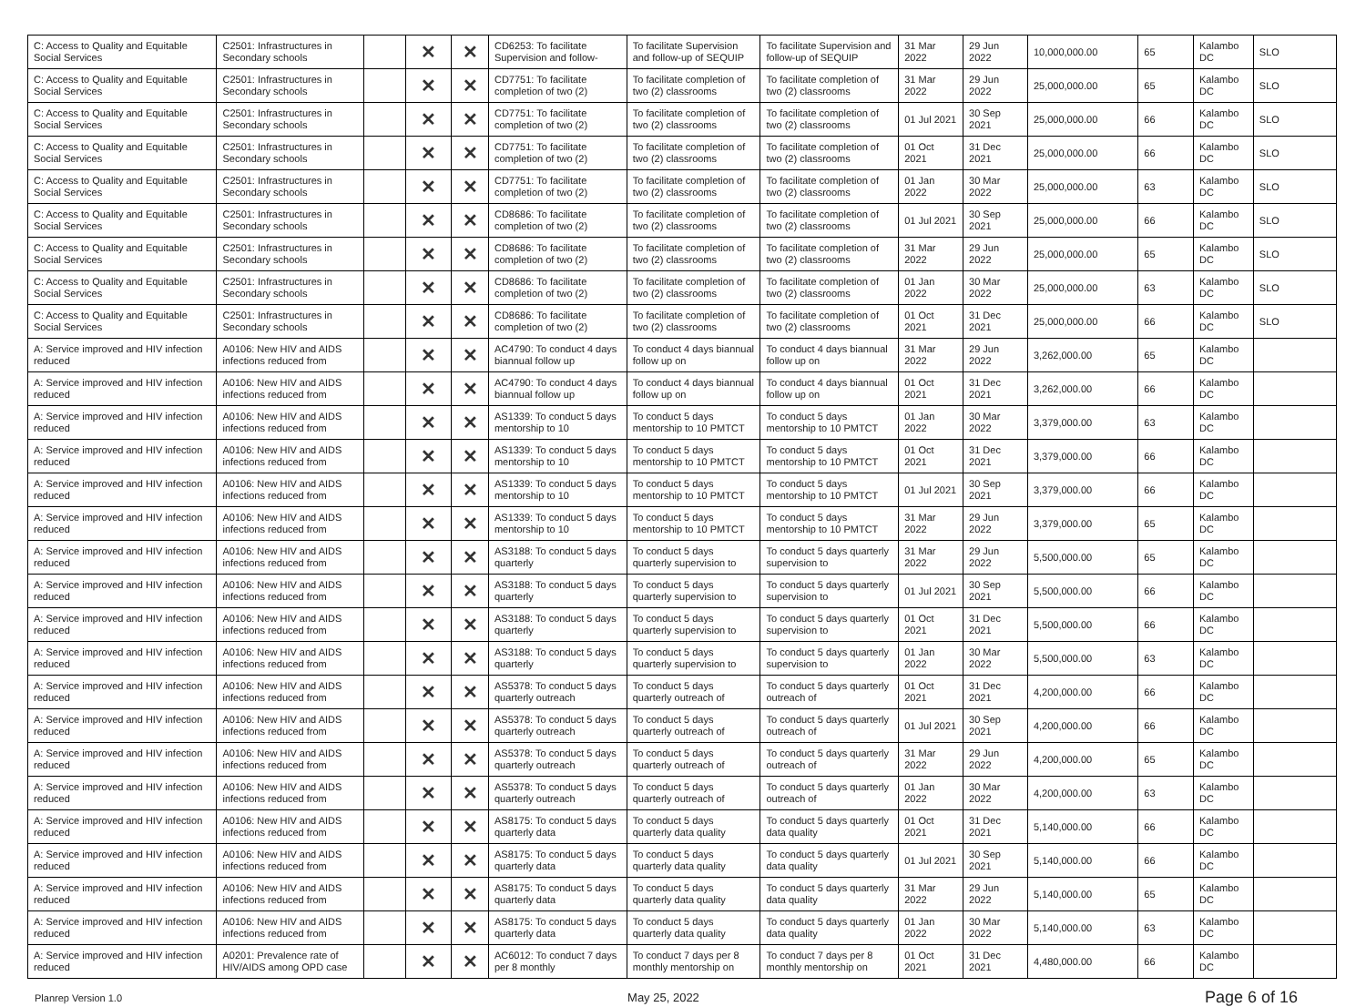| C: Access to Quality and Equitable Social Services | C2501: Infrastructures in Secondary schools | | ✕ | ✕ | CD6253: To facilitate Supervision and follow- | To facilitate Supervision and follow-up of SEQUIP | To facilitate Supervision and follow-up of SEQUIP | 31 Mar 2022 | 29 Jun 2022 | 10,000,000.00 | 65 | Kalambo DC | SLO |
| C: Access to Quality and Equitable Social Services | C2501: Infrastructures in Secondary schools | | ✕ | ✕ | CD7751: To facilitate completion of two (2) | To facilitate completion of two (2) classrooms | To facilitate completion of two (2) classrooms | 31 Mar 2022 | 29 Jun 2022 | 25,000,000.00 | 65 | Kalambo DC | SLO |
| C: Access to Quality and Equitable Social Services | C2501: Infrastructures in Secondary schools | | ✕ | ✕ | CD7751: To facilitate completion of two (2) | To facilitate completion of two (2) classrooms | To facilitate completion of two (2) classrooms | 01 Jul 2021 | 30 Sep 2021 | 25,000,000.00 | 66 | Kalambo DC | SLO |
| C: Access to Quality and Equitable Social Services | C2501: Infrastructures in Secondary schools | | ✕ | ✕ | CD7751: To facilitate completion of two (2) | To facilitate completion of two (2) classrooms | To facilitate completion of two (2) classrooms | 01 Oct 2021 | 31 Dec 2021 | 25,000,000.00 | 66 | Kalambo DC | SLO |
| C: Access to Quality and Equitable Social Services | C2501: Infrastructures in Secondary schools | | ✕ | ✕ | CD7751: To facilitate completion of two (2) | To facilitate completion of two (2) classrooms | To facilitate completion of two (2) classrooms | 01 Jan 2022 | 30 Mar 2022 | 25,000,000.00 | 63 | Kalambo DC | SLO |
| C: Access to Quality and Equitable Social Services | C2501: Infrastructures in Secondary schools | | ✕ | ✕ | CD8686: To facilitate completion of two (2) | To facilitate completion of two (2) classrooms | To facilitate completion of two (2) classrooms | 01 Jul 2021 | 30 Sep 2021 | 25,000,000.00 | 66 | Kalambo DC | SLO |
| C: Access to Quality and Equitable Social Services | C2501: Infrastructures in Secondary schools | | ✕ | ✕ | CD8686: To facilitate completion of two (2) | To facilitate completion of two (2) classrooms | To facilitate completion of two (2) classrooms | 31 Mar 2022 | 29 Jun 2022 | 25,000,000.00 | 65 | Kalambo DC | SLO |
| C: Access to Quality and Equitable Social Services | C2501: Infrastructures in Secondary schools | | ✕ | ✕ | CD8686: To facilitate completion of two (2) | To facilitate completion of two (2) classrooms | To facilitate completion of two (2) classrooms | 01 Jan 2022 | 30 Mar 2022 | 25,000,000.00 | 63 | Kalambo DC | SLO |
| C: Access to Quality and Equitable Social Services | C2501: Infrastructures in Secondary schools | | ✕ | ✕ | CD8686: To facilitate completion of two (2) | To facilitate completion of two (2) classrooms | To facilitate completion of two (2) classrooms | 01 Oct 2021 | 31 Dec 2021 | 25,000,000.00 | 66 | Kalambo DC | SLO |
| A: Service improved and HIV infection reduced | A0106: New HIV and AIDS infections reduced from | | ✕ | ✕ | AC4790: To conduct 4 days biannual follow up | To conduct 4 days biannual follow up on | To conduct 4 days biannual follow up on | 31 Mar 2022 | 29 Jun 2022 | 3,262,000.00 | 65 | Kalambo DC | |
| A: Service improved and HIV infection reduced | A0106: New HIV and AIDS infections reduced from | | ✕ | ✕ | AC4790: To conduct 4 days biannual follow up | To conduct 4 days biannual follow up on | To conduct 4 days biannual follow up on | 01 Oct 2021 | 31 Dec 2021 | 3,262,000.00 | 66 | Kalambo DC | |
| A: Service improved and HIV infection reduced | A0106: New HIV and AIDS infections reduced from | | ✕ | ✕ | AS1339: To conduct 5 days mentorship to 10 | To conduct 5 days mentorship to 10 PMTCT | To conduct 5 days mentorship to 10 PMTCT | 01 Jan 2022 | 30 Mar 2022 | 3,379,000.00 | 63 | Kalambo DC | |
| A: Service improved and HIV infection reduced | A0106: New HIV and AIDS infections reduced from | | ✕ | ✕ | AS1339: To conduct 5 days mentorship to 10 | To conduct 5 days mentorship to 10 PMTCT | To conduct 5 days mentorship to 10 PMTCT | 01 Oct 2021 | 31 Dec 2021 | 3,379,000.00 | 66 | Kalambo DC | |
| A: Service improved and HIV infection reduced | A0106: New HIV and AIDS infections reduced from | | ✕ | ✕ | AS1339: To conduct 5 days mentorship to 10 | To conduct 5 days mentorship to 10 PMTCT | To conduct 5 days mentorship to 10 PMTCT | 01 Jul 2021 | 30 Sep 2021 | 3,379,000.00 | 66 | Kalambo DC | |
| A: Service improved and HIV infection reduced | A0106: New HIV and AIDS infections reduced from | | ✕ | ✕ | AS1339: To conduct 5 days mentorship to 10 | To conduct 5 days mentorship to 10 PMTCT | To conduct 5 days mentorship to 10 PMTCT | 31 Mar 2022 | 29 Jun 2022 | 3,379,000.00 | 65 | Kalambo DC | |
| A: Service improved and HIV infection reduced | A0106: New HIV and AIDS infections reduced from | | ✕ | ✕ | AS3188: To conduct 5 days quarterly | To conduct 5 days quarterly supervision to | To conduct 5 days quarterly supervision to | 31 Mar 2022 | 29 Jun 2022 | 5,500,000.00 | 65 | Kalambo DC | |
| A: Service improved and HIV infection reduced | A0106: New HIV and AIDS infections reduced from | | ✕ | ✕ | AS3188: To conduct 5 days quarterly | To conduct 5 days quarterly supervision to | To conduct 5 days quarterly supervision to | 01 Jul 2021 | 30 Sep 2021 | 5,500,000.00 | 66 | Kalambo DC | |
| A: Service improved and HIV infection reduced | A0106: New HIV and AIDS infections reduced from | | ✕ | ✕ | AS3188: To conduct 5 days quarterly | To conduct 5 days quarterly supervision to | To conduct 5 days quarterly supervision to | 01 Oct 2021 | 31 Dec 2021 | 5,500,000.00 | 66 | Kalambo DC | |
| A: Service improved and HIV infection reduced | A0106: New HIV and AIDS infections reduced from | | ✕ | ✕ | AS3188: To conduct 5 days quarterly | To conduct 5 days quarterly supervision to | To conduct 5 days quarterly supervision to | 01 Jan 2022 | 30 Mar 2022 | 5,500,000.00 | 63 | Kalambo DC | |
| A: Service improved and HIV infection reduced | A0106: New HIV and AIDS infections reduced from | | ✕ | ✕ | AS5378: To conduct 5 days quarterly outreach | To conduct 5 days quarterly outreach of | To conduct 5 days quarterly outreach of | 01 Oct 2021 | 31 Dec 2021 | 4,200,000.00 | 66 | Kalambo DC | |
| A: Service improved and HIV infection reduced | A0106: New HIV and AIDS infections reduced from | | ✕ | ✕ | AS5378: To conduct 5 days quarterly outreach | To conduct 5 days quarterly outreach of | To conduct 5 days quarterly outreach of | 01 Jul 2021 | 30 Sep 2021 | 4,200,000.00 | 66 | Kalambo DC | |
| A: Service improved and HIV infection reduced | A0106: New HIV and AIDS infections reduced from | | ✕ | ✕ | AS5378: To conduct 5 days quarterly outreach | To conduct 5 days quarterly outreach of | To conduct 5 days quarterly outreach of | 31 Mar 2022 | 29 Jun 2022 | 4,200,000.00 | 65 | Kalambo DC | |
| A: Service improved and HIV infection reduced | A0106: New HIV and AIDS infections reduced from | | ✕ | ✕ | AS5378: To conduct 5 days quarterly outreach | To conduct 5 days quarterly outreach of | To conduct 5 days quarterly outreach of | 01 Jan 2022 | 30 Mar 2022 | 4,200,000.00 | 63 | Kalambo DC | |
| A: Service improved and HIV infection reduced | A0106: New HIV and AIDS infections reduced from | | ✕ | ✕ | AS8175: To conduct 5 days quarterly data | To conduct 5 days quarterly data quality | To conduct 5 days quarterly data quality | 01 Oct 2021 | 31 Dec 2021 | 5,140,000.00 | 66 | Kalambo DC | |
| A: Service improved and HIV infection reduced | A0106: New HIV and AIDS infections reduced from | | ✕ | ✕ | AS8175: To conduct 5 days quarterly data | To conduct 5 days quarterly data quality | To conduct 5 days quarterly data quality | 01 Jul 2021 | 30 Sep 2021 | 5,140,000.00 | 66 | Kalambo DC | |
| A: Service improved and HIV infection reduced | A0106: New HIV and AIDS infections reduced from | | ✕ | ✕ | AS8175: To conduct 5 days quarterly data | To conduct 5 days quarterly data quality | To conduct 5 days quarterly data quality | 31 Mar 2022 | 29 Jun 2022 | 5,140,000.00 | 65 | Kalambo DC | |
| A: Service improved and HIV infection reduced | A0106: New HIV and AIDS infections reduced from | | ✕ | ✕ | AS8175: To conduct 5 days quarterly data | To conduct 5 days quarterly data quality | To conduct 5 days quarterly data quality | 01 Jan 2022 | 30 Mar 2022 | 5,140,000.00 | 63 | Kalambo DC | |
| A: Service improved and HIV infection reduced | A0201: Prevalence rate of HIV/AIDS among OPD case | | ✕ | ✕ | AC6012: To conduct 7 days per 8 monthly | To conduct 7 days per 8 monthly mentorship on | To conduct 7 days per 8 monthly mentorship on | 01 Oct 2021 | 31 Dec 2021 | 4,480,000.00 | 66 | Kalambo DC | |
Planrep Version 1.0 May 25, 2022 Page 6 of 16